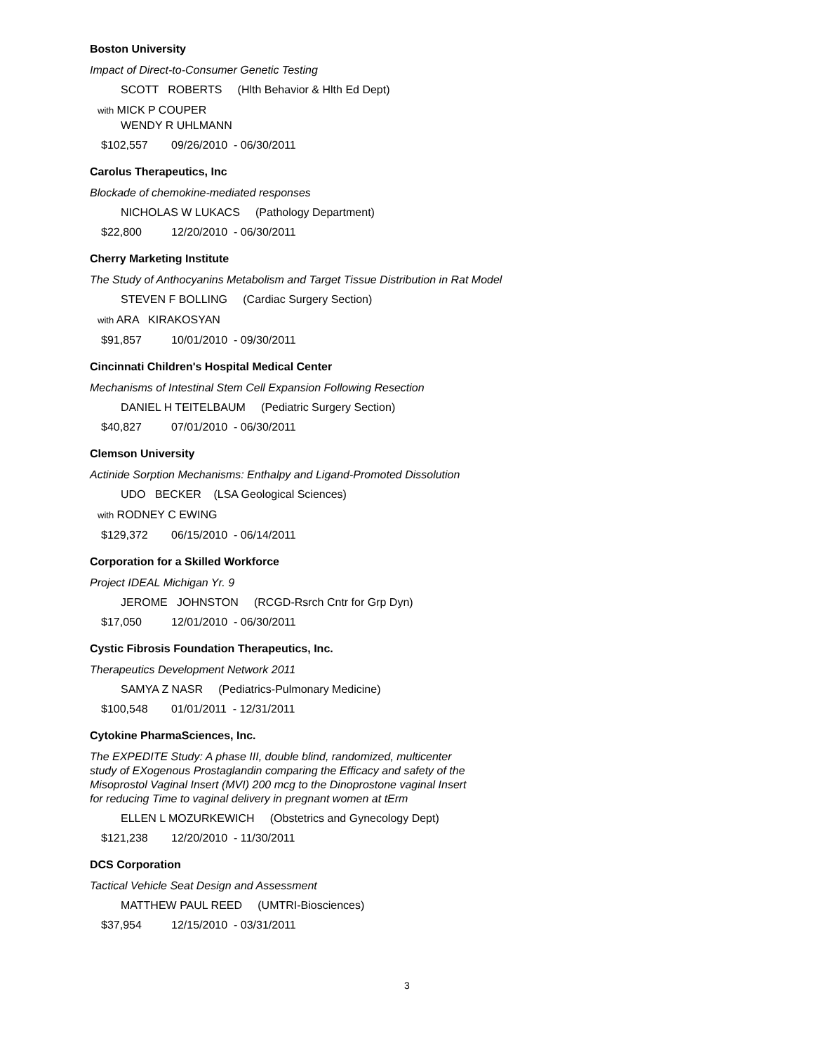Boston University
Impact of Direct-to-Consumer Genetic Testing
SCOTT ROBERTS (Hlth Behavior & Hlth Ed Dept)
with MICK P COUPER
WENDY R UHLMANN
$102,557 09/26/2010 - 06/30/2011
Carolus Therapeutics, Inc
Blockade of chemokine-mediated responses
NICHOLAS W LUKACS (Pathology Department)
$22,800 12/20/2010 - 06/30/2011
Cherry Marketing Institute
The Study of Anthocyanins Metabolism and Target Tissue Distribution in Rat Model
STEVEN F BOLLING (Cardiac Surgery Section)
with ARA KIRAKOSYAN
$91,857 10/01/2010 - 09/30/2011
Cincinnati Children's Hospital Medical Center
Mechanisms of Intestinal Stem Cell Expansion Following Resection
DANIEL H TEITELBAUM (Pediatric Surgery Section)
$40,827 07/01/2010 - 06/30/2011
Clemson University
Actinide Sorption Mechanisms: Enthalpy and Ligand-Promoted Dissolution
UDO BECKER (LSA Geological Sciences)
with RODNEY C EWING
$129,372 06/15/2010 - 06/14/2011
Corporation for a Skilled Workforce
Project IDEAL Michigan Yr. 9
JEROME JOHNSTON (RCGD-Rsrch Cntr for Grp Dyn)
$17,050 12/01/2010 - 06/30/2011
Cystic Fibrosis Foundation Therapeutics, Inc.
Therapeutics Development Network 2011
SAMYA Z NASR (Pediatrics-Pulmonary Medicine)
$100,548 01/01/2011 - 12/31/2011
Cytokine PharmaSciences, Inc.
The EXPEDITE Study: A phase III, double blind, randomized, multicenter study of EXogenous Prostaglandin comparing the Efficacy and safety of the Misoprostol Vaginal Insert (MVI) 200 mcg to the Dinoprostone vaginal Insert for reducing Time to vaginal delivery in pregnant women at tErm
ELLEN L MOZURKEWICH (Obstetrics and Gynecology Dept)
$121,238 12/20/2010 - 11/30/2011
DCS Corporation
Tactical Vehicle Seat Design and Assessment
MATTHEW PAUL REED (UMTRI-Biosciences)
$37,954 12/15/2010 - 03/31/2011
3